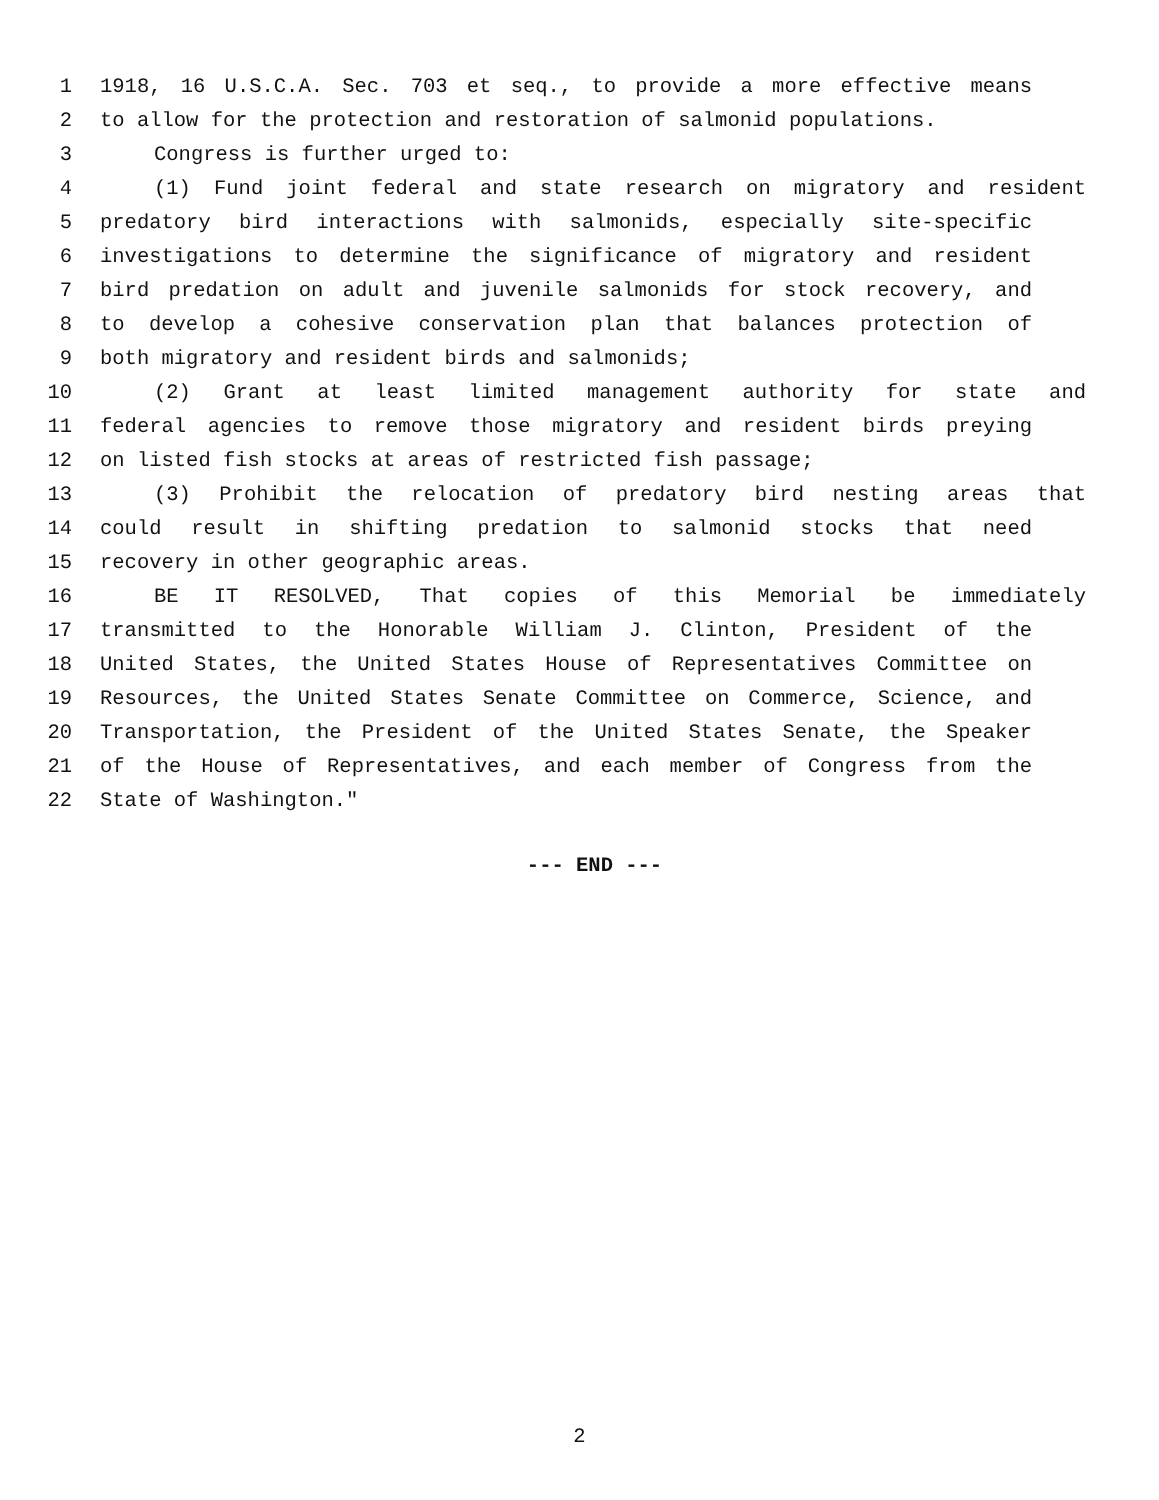1 1918, 16 U.S.C.A. Sec. 703 et seq., to provide a more effective means
2 to allow for the protection and restoration of salmonid populations.
3 Congress is further urged to:
4 (1) Fund joint federal and state research on migratory and resident
5 predatory bird interactions with salmonids, especially site-specific
6 investigations to determine the significance of migratory and resident
7 bird predation on adult and juvenile salmonids for stock recovery, and
8 to develop a cohesive conservation plan that balances protection of
9 both migratory and resident birds and salmonids;
10 (2) Grant at least limited management authority for state and
11 federal agencies to remove those migratory and resident birds preying
12 on listed fish stocks at areas of restricted fish passage;
13 (3) Prohibit the relocation of predatory bird nesting areas that
14 could result in shifting predation to salmonid stocks that need
15 recovery in other geographic areas.
16 BE IT RESOLVED, That copies of this Memorial be immediately
17 transmitted to the Honorable William J. Clinton, President of the
18 United States, the United States House of Representatives Committee on
19 Resources, the United States Senate Committee on Commerce, Science, and
20 Transportation, the President of the United States Senate, the Speaker
21 of the House of Representatives, and each member of Congress from the
22 State of Washington."
--- END ---
2